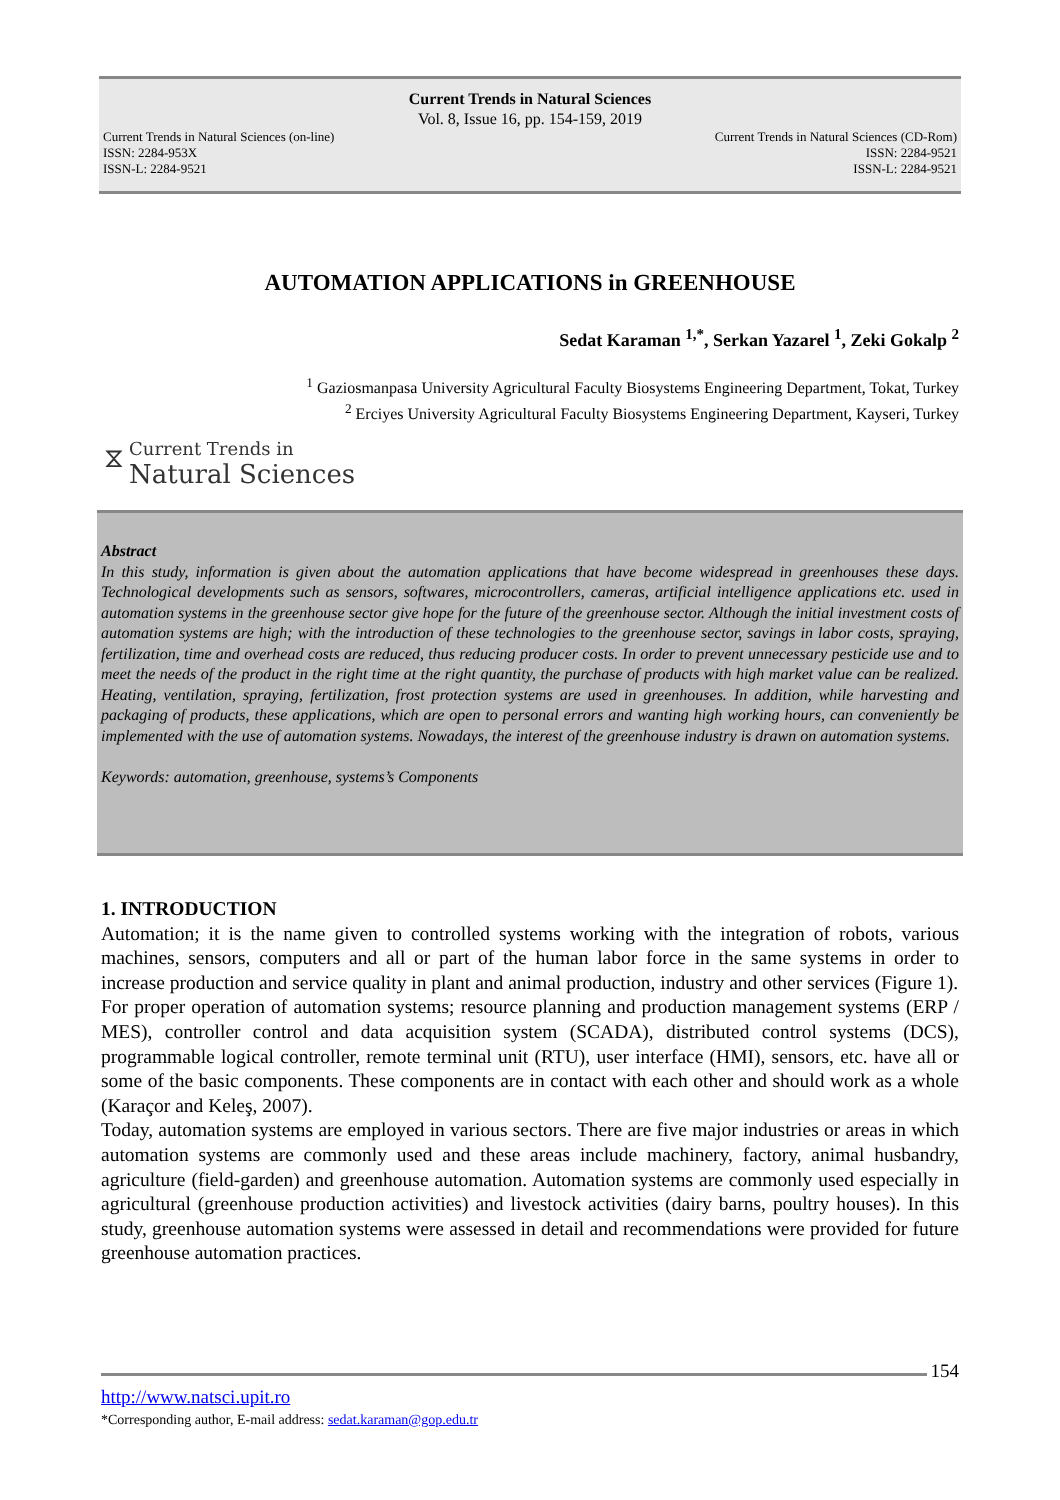Current Trends in Natural Sciences
Vol. 8, Issue 16, pp. 154-159, 2019
Current Trends in Natural Sciences (on-line)
ISSN: 2284-953X
ISSN-L: 2284-9521
Current Trends in Natural Sciences (CD-Rom)
ISSN: 2284-9521
ISSN-L: 2284-9521
AUTOMATION APPLICATIONS in GREENHOUSE
Sedat Karaman <sup>1,*</sup>, Serkan Yazarel <sup>1</sup>, Zeki Gokalp <sup>2</sup>
<sup>1</sup> Gaziosmanpasa University Agricultural Faculty Biosystems Engineering Department, Tokat, Turkey
<sup>2</sup> Erciyes University Agricultural Faculty Biosystems Engineering Department, Kayseri, Turkey
⧖ Current Trends in
Natural Sciences
Abstract
In this study, information is given about the automation applications that have become widespread in greenhouses these days. Technological developments such as sensors, softwares, microcontrollers, cameras, artificial intelligence applications etc. used in automation systems in the greenhouse sector give hope for the future of the greenhouse sector. Although the initial investment costs of automation systems are high; with the introduction of these technologies to the greenhouse sector, savings in labor costs, spraying, fertilization, time and overhead costs are reduced, thus reducing producer costs. In order to prevent unnecessary pesticide use and to meet the needs of the product in the right time at the right quantity, the purchase of products with high market value can be realized. Heating, ventilation, spraying, fertilization, frost protection systems are used in greenhouses. In addition, while harvesting and packaging of products, these applications, which are open to personal errors and wanting high working hours, can conveniently be implemented with the use of automation systems. Nowadays, the interest of the greenhouse industry is drawn on automation systems.
Keywords: automation, greenhouse, systems’s Components
1. INTRODUCTION
Automation; it is the name given to controlled systems working with the integration of robots, various machines, sensors, computers and all or part of the human labor force in the same systems in order to increase production and service quality in plant and animal production, industry and other services (Figure 1).
For proper operation of automation systems; resource planning and production management systems (ERP / MES), controller control and data acquisition system (SCADA), distributed control systems (DCS), programmable logical controller, remote terminal unit (RTU), user interface (HMI), sensors, etc. have all or some of the basic components. These components are in contact with each other and should work as a whole (Karaçor and Keleş, 2007).
Today, automation systems are employed in various sectors. There are five major industries or areas in which automation systems are commonly used and these areas include machinery, factory, animal husbandry, agriculture (field-garden) and greenhouse automation. Automation systems are commonly used especially in agricultural (greenhouse production activities) and livestock activities (dairy barns, poultry houses). In this study, greenhouse automation systems were assessed in detail and recommendations were provided for future greenhouse automation practices.
154
http://www.natsci.upit.ro
*Corresponding author, E-mail address: sedat.karaman@gop.edu.tr